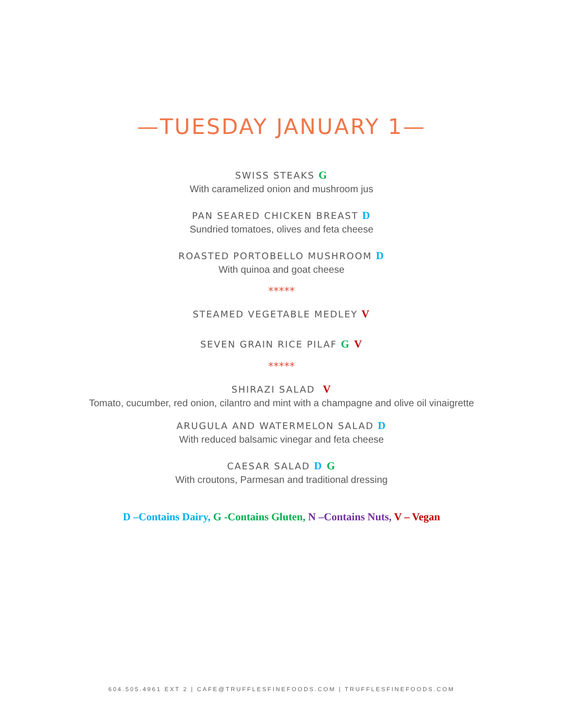—TUESDAY JANUARY 1—
SWISS STEAKS G
With caramelized onion and mushroom jus
PAN SEARED CHICKEN BREAST D
Sundried tomatoes, olives and feta cheese
ROASTED PORTOBELLO MUSHROOM D
With quinoa and goat cheese
*****
STEAMED VEGETABLE MEDLEY V
SEVEN GRAIN RICE PILAF G V
*****
SHIRAZI SALAD V
Tomato, cucumber, red onion, cilantro and mint with a champagne and olive oil vinaigrette
ARUGULA AND WATERMELON SALAD D
With reduced balsamic vinegar and feta cheese
CAESAR SALAD D G
With croutons, Parmesan and traditional dressing
D –Contains Dairy, G -Contains Gluten, N –Contains Nuts, V – Vegan
604.505.4961 EXT 2 | CAFE@TRUFFLESFINEFOODS.COM | TRUFFLESFINEFOODS.COM